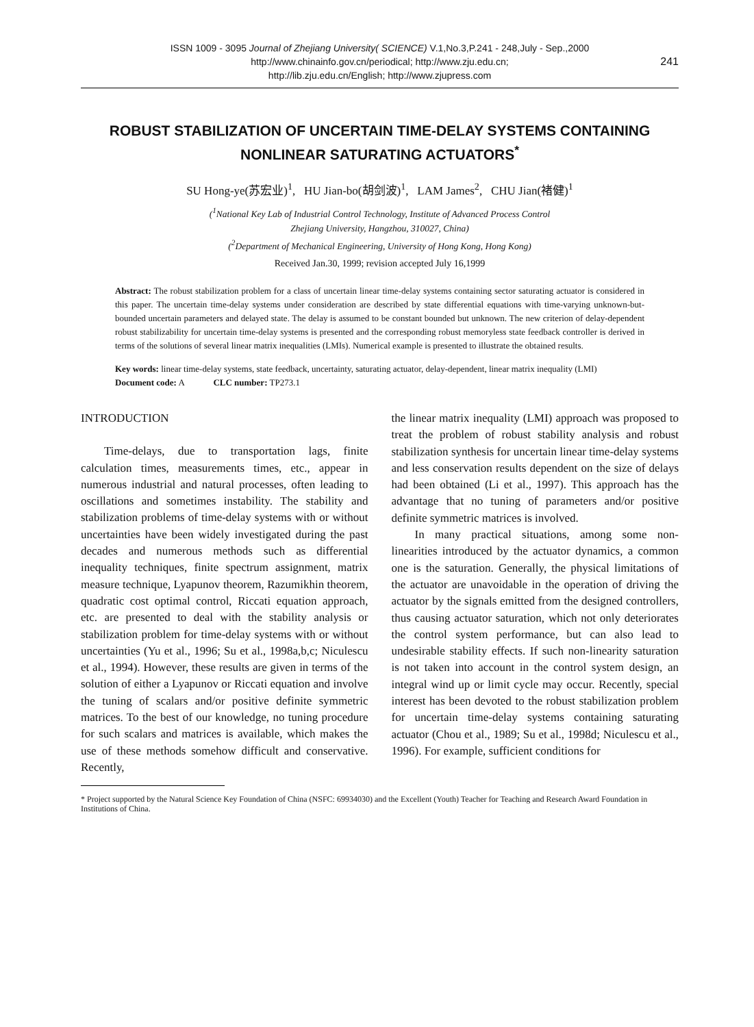ISSN 1009 - 3095 Journal of Zhejiang University( SCIENCE) V.1,No.3,P.241 - 248,July - Sep.,2000
http://www.chinainfo.gov.cn/periodical; http://www.zju.edu.cn;
http://lib.zju.edu.cn/English; http://www.zjupress.com 241
ROBUST STABILIZATION OF UNCERTAIN TIME-DELAY SYSTEMS CONTAINING NONLINEAR SATURATING ACTUATORS<sup>*</sup>
SU Hong-ye(苏宏业)<sup>1</sup>, HU Jian-bo(胡剑波)<sup>1</sup>, LAM James<sup>2</sup>, CHU Jian(褚健)<sup>1</sup>
(<sup>1</sup>National Key Lab of Industrial Control Technology, Institute of Advanced Process Control
Zhejiang University, Hangzhou, 310027, China)
(<sup>2</sup>Department of Mechanical Engineering, University of Hong Kong, Hong Kong)
Received Jan.30, 1999; revision accepted July 16,1999
Abstract: The robust stabilization problem for a class of uncertain linear time-delay systems containing sector saturating actuator is considered in this paper. The uncertain time-delay systems under consideration are described by state differential equations with time-varying unknown-but-bounded uncertain parameters and delayed state. The delay is assumed to be constant bounded but unknown. The new criterion of delay-dependent robust stabilizability for uncertain time-delay systems is presented and the corresponding robust memoryless state feedback controller is derived in terms of the solutions of several linear matrix inequalities (LMIs). Numerical example is presented to illustrate the obtained results.
Key words: linear time-delay systems, state feedback, uncertainty, saturating actuator, delay-dependent, linear matrix inequality (LMI)
Document code: A CLC number: TP273.1
INTRODUCTION
Time-delays, due to transportation lags, finite calculation times, measurements times, etc., appear in numerous industrial and natural processes, often leading to oscillations and sometimes instability. The stability and stabilization problems of time-delay systems with or without uncertainties have been widely investigated during the past decades and numerous methods such as differential inequality techniques, finite spectrum assignment, matrix measure technique, Lyapunov theorem, Razumikhin theorem, quadratic cost optimal control, Riccati equation approach, etc. are presented to deal with the stability analysis or stabilization problem for time-delay systems with or without uncertainties (Yu et al., 1996; Su et al., 1998a,b,c; Niculescu et al., 1994). However, these results are given in terms of the solution of either a Lyapunov or Riccati equation and involve the tuning of scalars and/or positive definite symmetric matrices. To the best of our knowledge, no tuning procedure for such scalars and matrices is available, which makes the use of these methods somehow difficult and conservative. Recently,
the linear matrix inequality (LMI) approach was proposed to treat the problem of robust stability analysis and robust stabilization synthesis for uncertain linear time-delay systems and less conservation results dependent on the size of delays had been obtained (Li et al., 1997). This approach has the advantage that no tuning of parameters and/or positive definite symmetric matrices is involved.
In many practical situations, among some non-linearities introduced by the actuator dynamics, a common one is the saturation. Generally, the physical limitations of the actuator are unavoidable in the operation of driving the actuator by the signals emitted from the designed controllers, thus causing actuator saturation, which not only deteriorates the control system performance, but can also lead to undesirable stability effects. If such non-linearity saturation is not taken into account in the control system design, an integral wind up or limit cycle may occur. Recently, special interest has been devoted to the robust stabilization problem for uncertain time-delay systems containing saturating actuator (Chou et al., 1989; Su et al., 1998d; Niculescu et al., 1996). For example, sufficient conditions for
* Project supported by the Natural Science Key Foundation of China (NSFC: 69934030) and the Excellent (Youth) Teacher for Teaching and Research Award Foundation in Institutions of China.